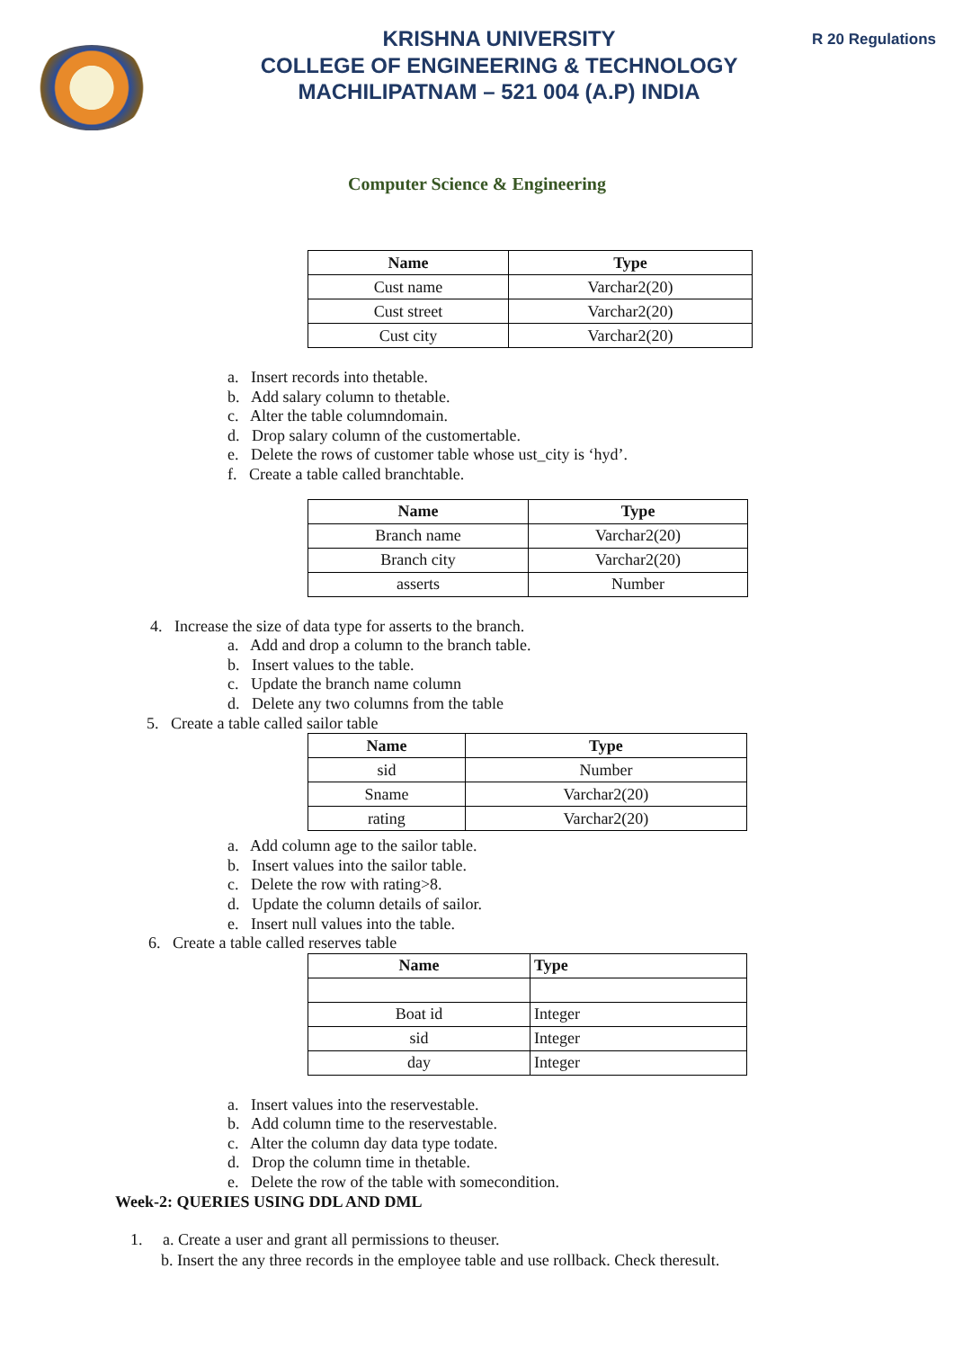KRISHNA UNIVERSITY
COLLEGE OF ENGINEERING & TECHNOLOGY
MACHILIPATNAM – 521 004 (A.P) INDIA
R 20 Regulations
Computer Science & Engineering
| Name | Type |
| --- | --- |
| Cust name | Varchar2(20) |
| Cust street | Varchar2(20) |
| Cust city | Varchar2(20) |
a. Insert records into thetable.
b. Add salary column to thetable.
c. Alter the table columndomain.
d. Drop salary column of the customertable.
e. Delete the rows of customer table whose ust_city is ‘hyd’.
f. Create a table called branchtable.
| Name | Type |
| --- | --- |
| Branch name | Varchar2(20) |
| Branch city | Varchar2(20) |
| asserts | Number |
4. Increase the size of data type for asserts to the branch.
a. Add and drop a column to the branch table.
b. Insert values to the table.
c. Update the branch name column
d. Delete any two columns from the table
5. Create a table called sailor table
| Name | Type |
| --- | --- |
| sid | Number |
| Sname | Varchar2(20) |
| rating | Varchar2(20) |
a. Add column age to the sailor table.
b. Insert values into the sailor table.
c. Delete the row with rating>8.
d. Update the column details of sailor.
e. Insert null values into the table.
6. Create a table called reserves table
| Name | Type |
| --- | --- |
| Boat id | Integer |
| sid | Integer |
| day | Integer |
a. Insert values into the reservestable.
b. Add column time to the reservestable.
c. Alter the column day data type todate.
d. Drop the column time in thetable.
e. Delete the row of the table with somecondition.
Week-2: QUERIES USING DDL AND DML
1. a. Create a user and grant all permissions to theuser.
b. Insert the any three records in the employee table and use rollback. Check theresult.